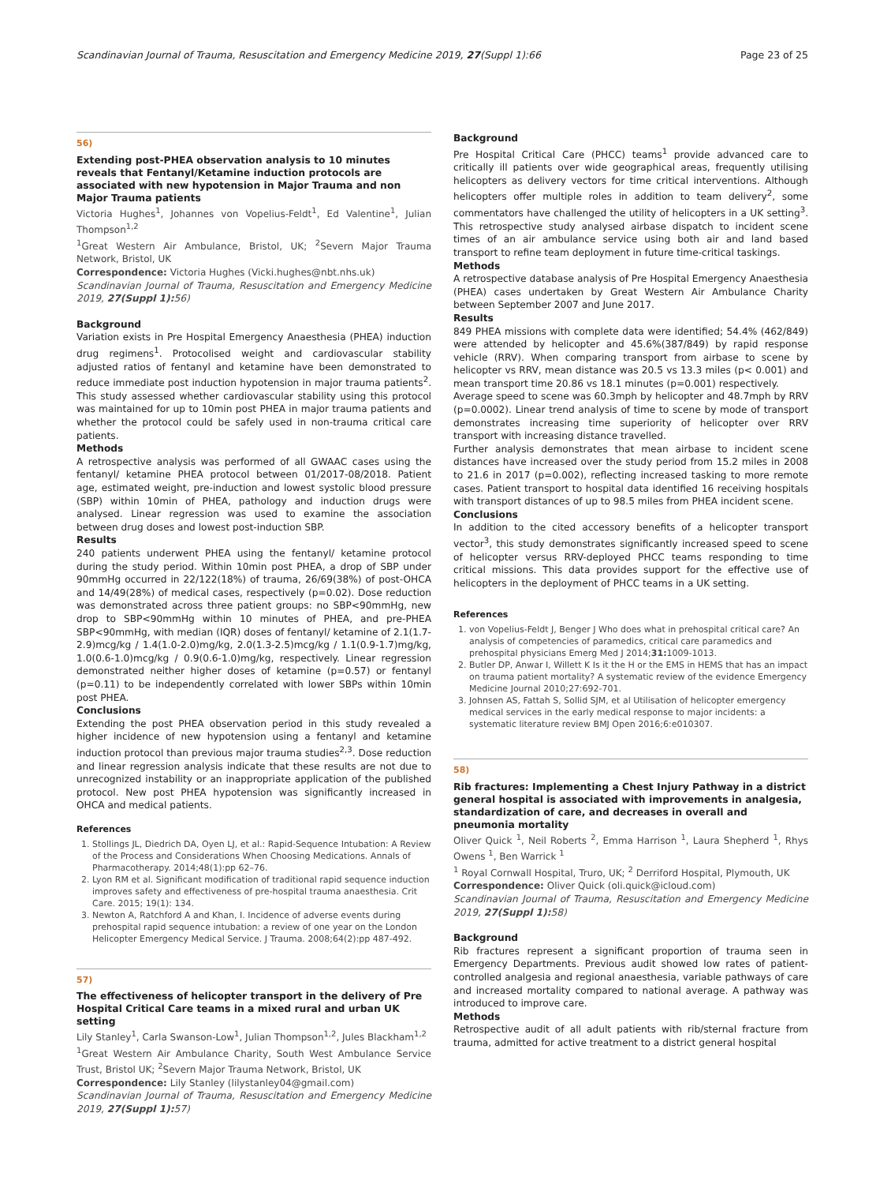Scandinavian Journal of Trauma, Resuscitation and Emergency Medicine 2019, 27(Suppl 1):66 Page 23 of 25
56)
Extending post-PHEA observation analysis to 10 minutes reveals that Fentanyl/Ketamine induction protocols are associated with new hypotension in Major Trauma and non Major Trauma patients
Victoria Hughes<sup>1</sup>, Johannes von Vopelius-Feldt<sup>1</sup>, Ed Valentine<sup>1</sup>, Julian Thompson<sup>1,2</sup>
<sup>1</sup> Great Western Air Ambulance, Bristol, UK; <sup>2</sup>Severn Major Trauma Network, Bristol, UK
Correspondence: Victoria Hughes (Vicki.hughes@nbt.nhs.uk)
Scandinavian Journal of Trauma, Resuscitation and Emergency Medicine 2019, 27(Suppl 1): 56)
Background
Variation exists in Pre Hospital Emergency Anaesthesia (PHEA) induction drug regimens<sup>1</sup>. Protocolised weight and cardiovascular stability adjusted ratios of fentanyl and ketamine have been demonstrated to reduce immediate post induction hypotension in major trauma patients<sup>2</sup>. This study assessed whether cardiovascular stability using this protocol was maintained for up to 10min post PHEA in major trauma patients and whether the protocol could be safely used in non-trauma critical care patients.
Methods
A retrospective analysis was performed of all GWAAC cases using the fentanyl/ ketamine PHEA protocol between 01/2017-08/2018. Patient age, estimated weight, pre-induction and lowest systolic blood pressure (SBP) within 10min of PHEA, pathology and induction drugs were analysed. Linear regression was used to examine the association between drug doses and lowest post-induction SBP.
Results
240 patients underwent PHEA using the fentanyl/ ketamine protocol during the study period. Within 10min post PHEA, a drop of SBP under 90mmHg occurred in 22/122(18%) of trauma, 26/69(38%) of post-OHCA and 14/49(28%) of medical cases, respectively (p=0.02). Dose reduction was demonstrated across three patient groups: no SBP<90mmHg, new drop to SBP<90mmHg within 10 minutes of PHEA, and pre-PHEA SBP<90mmHg, with median (IQR) doses of fentanyl/ ketamine of 2.1(1.7-2.9)mcg/kg / 1.4(1.0-2.0)mg/kg, 2.0(1.3-2.5)mcg/kg / 1.1(0.9-1.7)mg/kg, 1.0(0.6-1.0)mcg/kg / 0.9(0.6-1.0)mg/kg, respectively. Linear regression demonstrated neither higher doses of ketamine (p=0.57) or fentanyl (p=0.11) to be independently correlated with lower SBPs within 10min post PHEA.
Conclusions
Extending the post PHEA observation period in this study revealed a higher incidence of new hypotension using a fentanyl and ketamine induction protocol than previous major trauma studies<sup>2,3</sup>. Dose reduction and linear regression analysis indicate that these results are not due to unrecognized instability or an inappropriate application of the published protocol. New post PHEA hypotension was significantly increased in OHCA and medical patients.
References
1. Stollings JL, Diedrich DA, Oyen LJ, et al.: Rapid-Sequence Intubation: A Review of the Process and Considerations When Choosing Medications. Annals of Pharmacotherapy. 2014;48(1):pp 62–76.
2. Lyon RM et al. Significant modification of traditional rapid sequence induction improves safety and effectiveness of pre-hospital trauma anaesthesia. Crit Care. 2015; 19(1): 134.
3. Newton A, Ratchford A and Khan, I. Incidence of adverse events during prehospital rapid sequence intubation: a review of one year on the London Helicopter Emergency Medical Service. J Trauma. 2008;64(2):pp 487-492.
57)
The effectiveness of helicopter transport in the delivery of Pre Hospital Critical Care teams in a mixed rural and urban UK setting
Lily Stanley<sup>1</sup>, Carla Swanson-Low<sup>1</sup>, Julian Thompson<sup>1,2</sup>, Jules Blackham<sup>1,2</sup>
<sup>1</sup> Great Western Air Ambulance Charity, South West Ambulance Service Trust, Bristol UK; <sup>2</sup>Severn Major Trauma Network, Bristol, UK
Correspondence: Lily Stanley (lilystanley04@gmail.com)
Scandinavian Journal of Trauma, Resuscitation and Emergency Medicine 2019, 27(Suppl 1): 57)
Background
Pre Hospital Critical Care (PHCC) teams<sup>1</sup> provide advanced care to critically ill patients over wide geographical areas, frequently utilising helicopters as delivery vectors for time critical interventions. Although helicopters offer multiple roles in addition to team delivery<sup>2</sup>, some commentators have challenged the utility of helicopters in a UK setting<sup>3</sup>. This retrospective study analysed airbase dispatch to incident scene times of an air ambulance service using both air and land based transport to refine team deployment in future time-critical taskings.
Methods
A retrospective database analysis of Pre Hospital Emergency Anaesthesia (PHEA) cases undertaken by Great Western Air Ambulance Charity between September 2007 and June 2017.
Results
849 PHEA missions with complete data were identified; 54.4% (462/849) were attended by helicopter and 45.6%(387/849) by rapid response vehicle (RRV). When comparing transport from airbase to scene by helicopter vs RRV, mean distance was 20.5 vs 13.3 miles (p< 0.001) and mean transport time 20.86 vs 18.1 minutes (p=0.001) respectively.
Average speed to scene was 60.3mph by helicopter and 48.7mph by RRV (p=0.0002). Linear trend analysis of time to scene by mode of transport demonstrates increasing time superiority of helicopter over RRV transport with increasing distance travelled.
Further analysis demonstrates that mean airbase to incident scene distances have increased over the study period from 15.2 miles in 2008 to 21.6 in 2017 (p=0.002), reflecting increased tasking to more remote cases. Patient transport to hospital data identified 16 receiving hospitals with transport distances of up to 98.5 miles from PHEA incident scene.
Conclusions
In addition to the cited accessory benefits of a helicopter transport vector<sup>3</sup>, this study demonstrates significantly increased speed to scene of helicopter versus RRV-deployed PHCC teams responding to time critical missions. This data provides support for the effective use of helicopters in the deployment of PHCC teams in a UK setting.
References
1. von Vopelius-Feldt J, Benger J Who does what in prehospital critical care? An analysis of competencies of paramedics, critical care paramedics and prehospital physicians Emerg Med J 2014;31: 1009-1013.
2. Butler DP, Anwar I, Willett K Is it the H or the EMS in HEMS that has an impact on trauma patient mortality? A systematic review of the evidence Emergency Medicine Journal 2010;27:692-701.
3. Johnsen AS, Fattah S, Sollid SJM, et al Utilisation of helicopter emergency medical services in the early medical response to major incidents: a systematic literature review BMJ Open 2016;6:e010307.
58)
Rib fractures: Implementing a Chest Injury Pathway in a district general hospital is associated with improvements in analgesia, standardization of care, and decreases in overall and pneumonia mortality
Oliver Quick <sup>1</sup>, Neil Roberts <sup>2</sup>, Emma Harrison <sup>1</sup>, Laura Shepherd <sup>1</sup>, Rhys Owens <sup>1</sup>, Ben Warrick <sup>1</sup>
<sup>1</sup> Royal Cornwall Hospital, Truro, UK; <sup>2</sup> Derriford Hospital, Plymouth, UK
Correspondence: Oliver Quick (oli.quick@icloud.com)
Scandinavian Journal of Trauma, Resuscitation and Emergency Medicine 2019, 27(Suppl 1): 58)
Background
Rib fractures represent a significant proportion of trauma seen in Emergency Departments. Previous audit showed low rates of patient-controlled analgesia and regional anaesthesia, variable pathways of care and increased mortality compared to national average. A pathway was introduced to improve care.
Methods
Retrospective audit of all adult patients with rib/sternal fracture from trauma, admitted for active treatment to a district general hospital